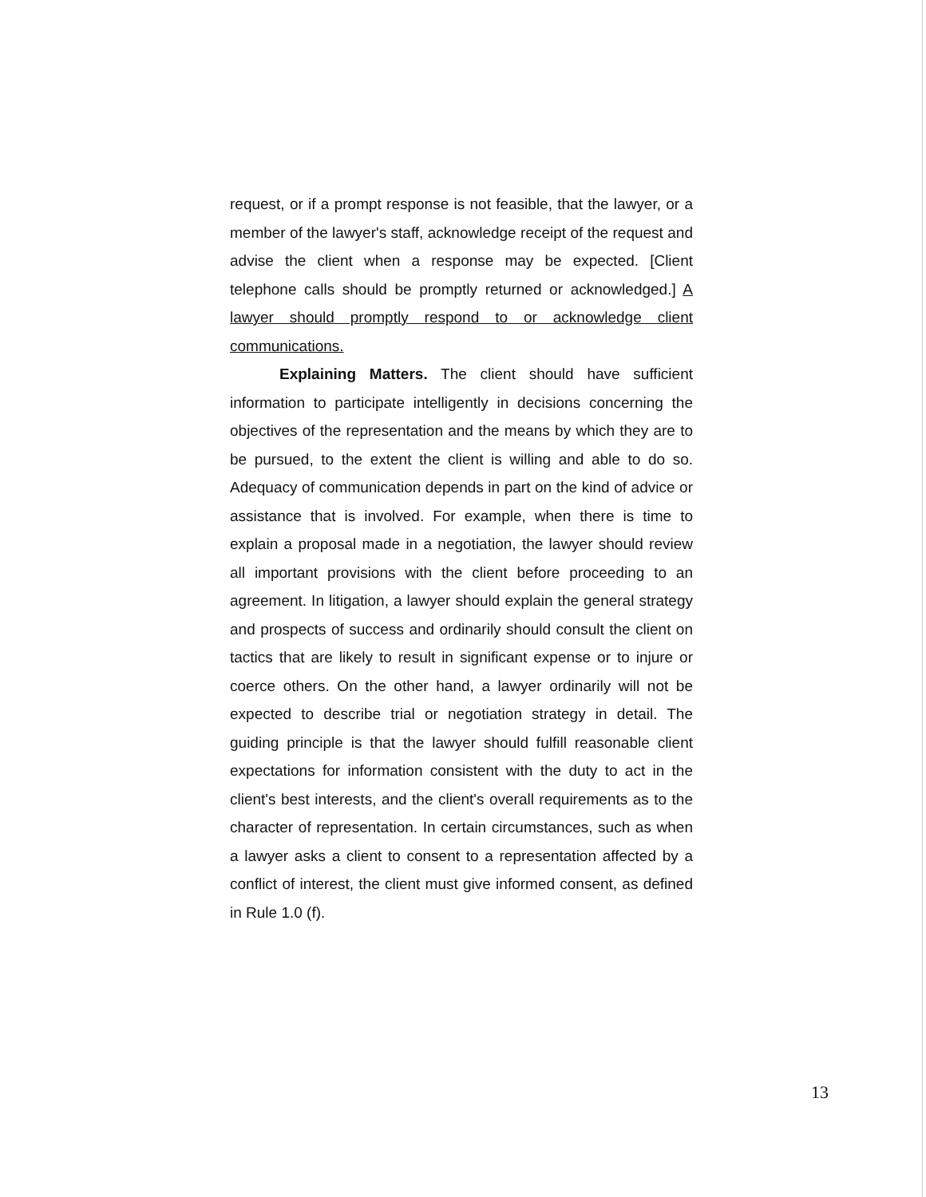request, or if a prompt response is not feasible, that the lawyer, or a member of the lawyer's staff, acknowledge receipt of the request and advise the client when a response may be expected. [Client telephone calls should be promptly returned or acknowledged.] A lawyer should promptly respond to or acknowledge client communications.
Explaining Matters. The client should have sufficient information to participate intelligently in decisions concerning the objectives of the representation and the means by which they are to be pursued, to the extent the client is willing and able to do so. Adequacy of communication depends in part on the kind of advice or assistance that is involved. For example, when there is time to explain a proposal made in a negotiation, the lawyer should review all important provisions with the client before proceeding to an agreement. In litigation, a lawyer should explain the general strategy and prospects of success and ordinarily should consult the client on tactics that are likely to result in significant expense or to injure or coerce others. On the other hand, a lawyer ordinarily will not be expected to describe trial or negotiation strategy in detail. The guiding principle is that the lawyer should fulfill reasonable client expectations for information consistent with the duty to act in the client's best interests, and the client's overall requirements as to the character of representation. In certain circumstances, such as when a lawyer asks a client to consent to a representation affected by a conflict of interest, the client must give informed consent, as defined in Rule 1.0 (f).
13